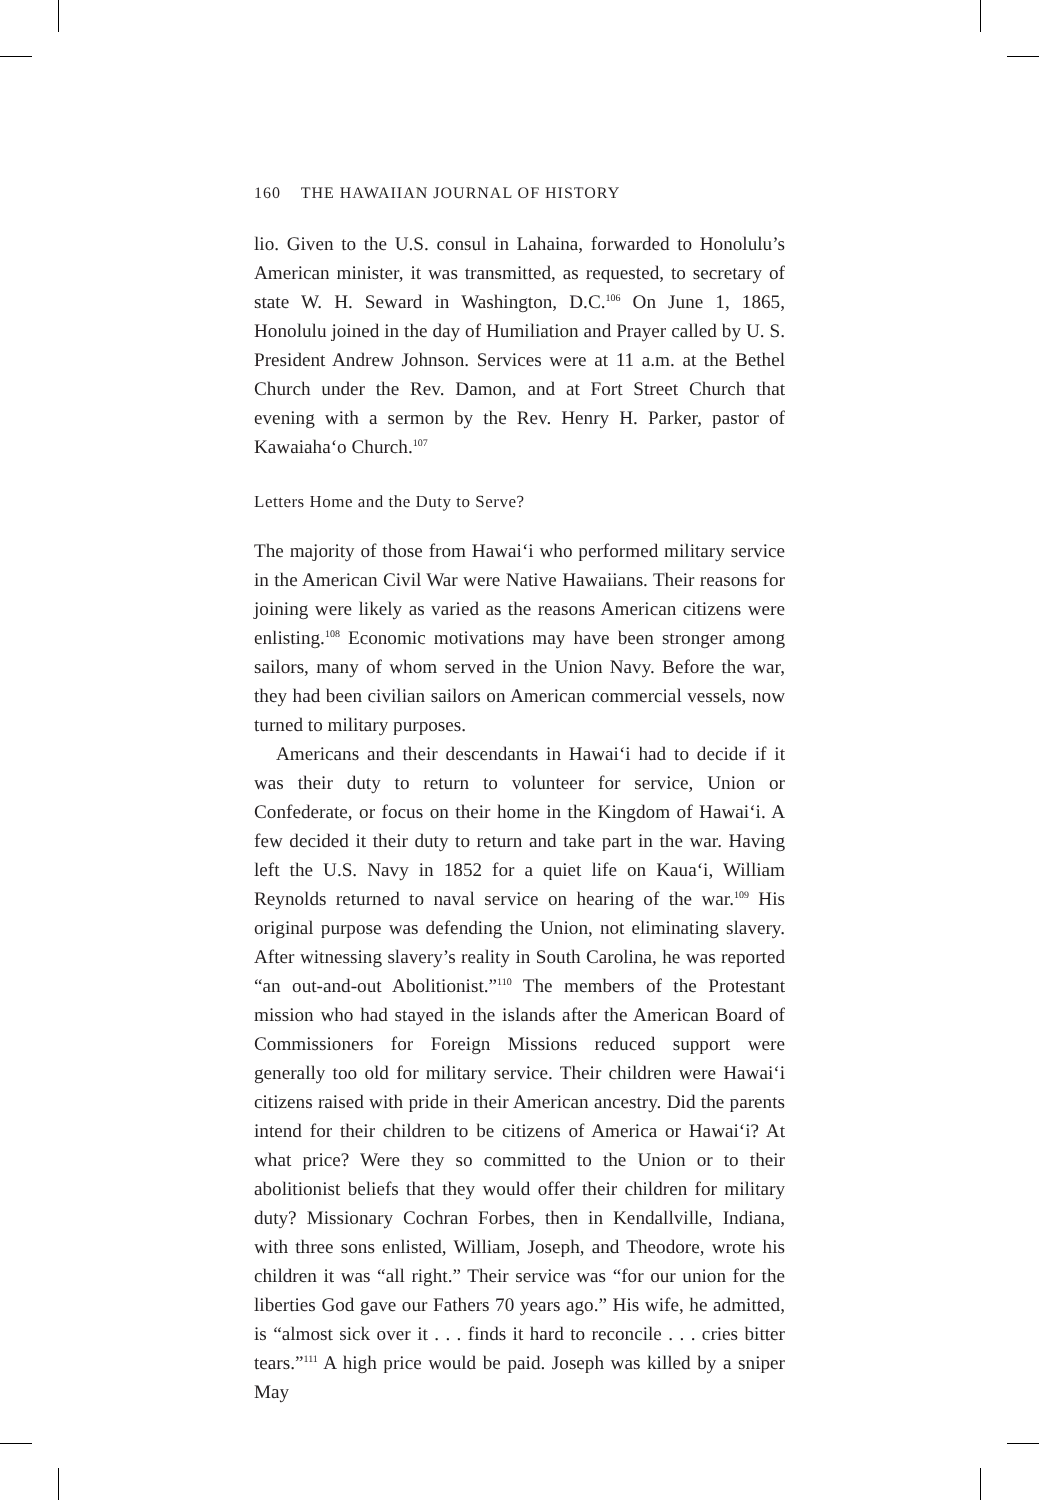160 THE HAWAIIAN JOURNAL OF HISTORY
lio. Given to the U.S. consul in Lahaina, forwarded to Honolulu’s American minister, it was transmitted, as requested, to secretary of state W. H. Seward in Washington, D.C.<sup>106</sup> On June 1, 1865, Honolulu joined in the day of Humiliation and Prayer called by U. S. President Andrew Johnson. Services were at 11 a.m. at the Bethel Church under the Rev. Damon, and at Fort Street Church that evening with a sermon by the Rev. Henry H. Parker, pastor of Kawaiaha‘o Church.<sup>107</sup>
Letters Home and the Duty to Serve?
The majority of those from Hawai‘i who performed military service in the American Civil War were Native Hawaiians. Their reasons for joining were likely as varied as the reasons American citizens were enlisting.<sup>108</sup> Economic motivations may have been stronger among sailors, many of whom served in the Union Navy. Before the war, they had been civilian sailors on American commercial vessels, now turned to military purposes.
Americans and their descendants in Hawai‘i had to decide if it was their duty to return to volunteer for service, Union or Confederate, or focus on their home in the Kingdom of Hawai‘i. A few decided it their duty to return and take part in the war. Having left the U.S. Navy in 1852 for a quiet life on Kaua‘i, William Reynolds returned to naval service on hearing of the war.<sup>109</sup> His original purpose was defending the Union, not eliminating slavery. After witnessing slavery’s reality in South Carolina, he was reported “an out-and-out Abolitionist.”<sup>110</sup> The members of the Protestant mission who had stayed in the islands after the American Board of Commissioners for Foreign Missions reduced support were generally too old for military service. Their children were Hawai‘i citizens raised with pride in their American ancestry. Did the parents intend for their children to be citizens of America or Hawai‘i? At what price? Were they so committed to the Union or to their abolitionist beliefs that they would offer their children for military duty? Missionary Cochran Forbes, then in Kendallville, Indiana, with three sons enlisted, William, Joseph, and Theodore, wrote his children it was “all right.” Their service was “for our union for the liberties God gave our Fathers 70 years ago.” His wife, he admitted, is “almost sick over it . . . finds it hard to reconcile . . . cries bitter tears.”<sup>111</sup> A high price would be paid. Joseph was killed by a sniper May